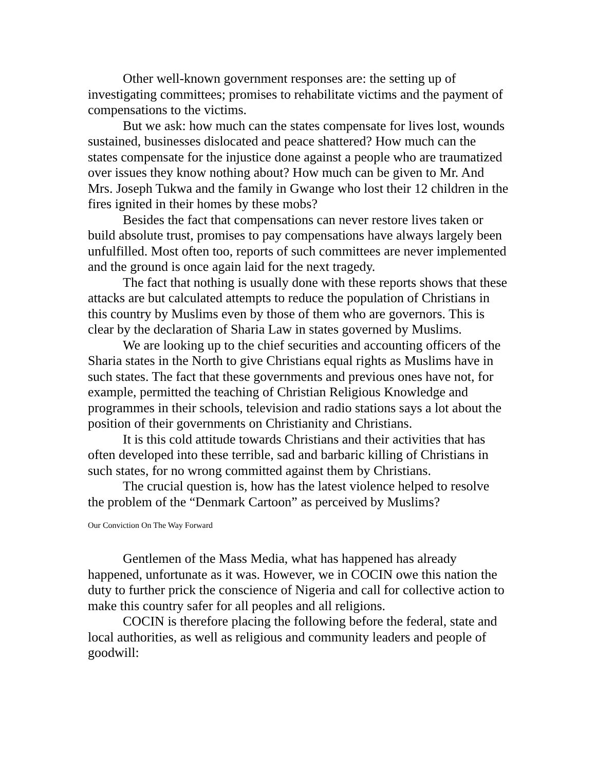Other well-known government responses are: the setting up of investigating committees; promises to rehabilitate victims and the payment of compensations to the victims.
But we ask: how much can the states compensate for lives lost, wounds sustained, businesses dislocated and peace shattered? How much can the states compensate for the injustice done against a people who are traumatized over issues they know nothing about? How much can be given to Mr. And Mrs. Joseph Tukwa and the family in Gwange who lost their 12 children in the fires ignited in their homes by these mobs?
Besides the fact that compensations can never restore lives taken or build absolute trust, promises to pay compensations have always largely been unfulfilled. Most often too, reports of such committees are never implemented and the ground is once again laid for the next tragedy.
The fact that nothing is usually done with these reports shows that these attacks are but calculated attempts to reduce the population of Christians in this country by Muslims even by those of them who are governors. This is clear by the declaration of Sharia Law in states governed by Muslims.
We are looking up to the chief securities and accounting officers of the Sharia states in the North to give Christians equal rights as Muslims have in such states. The fact that these governments and previous ones have not, for example, permitted the teaching of Christian Religious Knowledge and programmes in their schools, television and radio stations says a lot about the position of their governments on Christianity and Christians.
It is this cold attitude towards Christians and their activities that has often developed into these terrible, sad and barbaric killing of Christians in such states, for no wrong committed against them by Christians.
The crucial question is, how has the latest violence helped to resolve the problem of the “Denmark Cartoon” as perceived by Muslims?
Our Conviction On The Way Forward
Gentlemen of the Mass Media, what has happened has already happened, unfortunate as it was. However, we in COCIN owe this nation the duty to further prick the conscience of Nigeria and call for collective action to make this country safer for all peoples and all religions.
COCIN is therefore placing the following before the federal, state and local authorities, as well as religious and community leaders and people of goodwill: